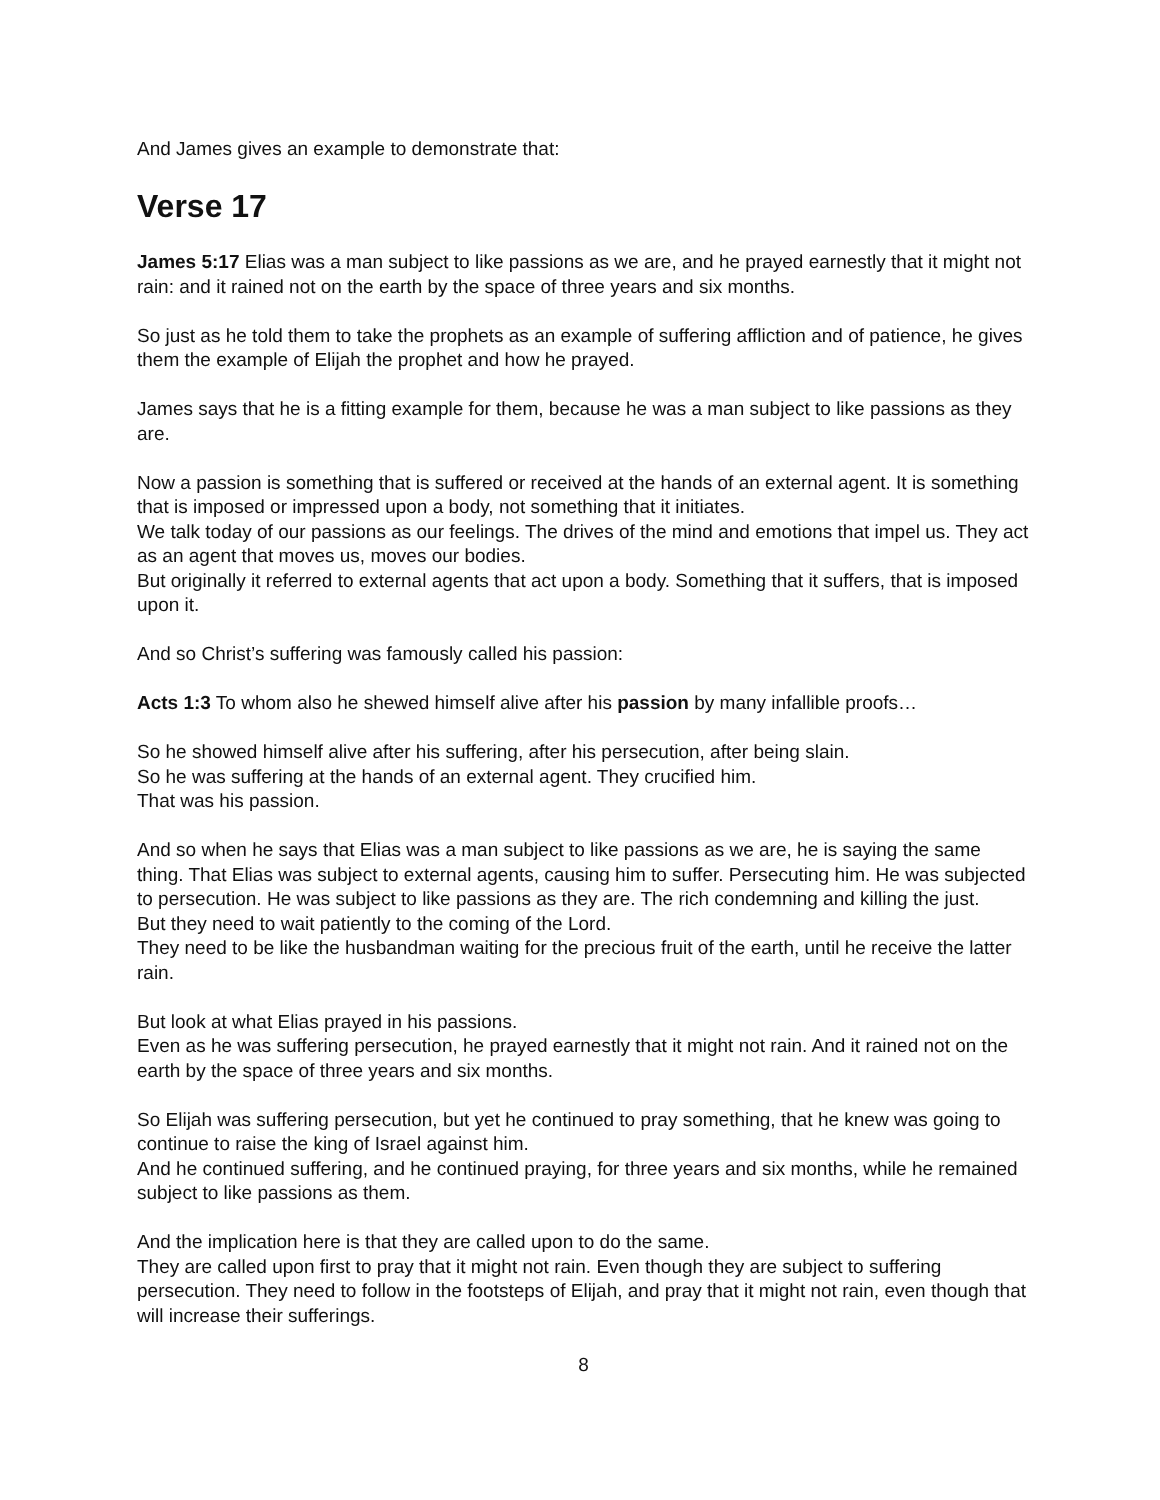And James gives an example to demonstrate that:
Verse 17
James 5:17 Elias was a man subject to like passions as we are, and he prayed earnestly that it might not rain: and it rained not on the earth by the space of three years and six months.
So just as he told them to take the prophets as an example of suffering affliction and of patience, he gives them the example of Elijah the prophet and how he prayed.
James says that he is a fitting example for them, because he was a man subject to like passions as they are.
Now a passion is something that is suffered or received at the hands of an external agent. It is something that is imposed or impressed upon a body, not something that it initiates.
We talk today of our passions as our feelings. The drives of the mind and emotions that impel us. They act as an agent that moves us, moves our bodies.
But originally it referred to external agents that act upon a body. Something that it suffers, that is imposed upon it.
And so Christ’s suffering was famously called his passion:
Acts 1:3 To whom also he shewed himself alive after his passion by many infallible proofs…
So he showed himself alive after his suffering, after his persecution, after being slain.
So he was suffering at the hands of an external agent. They crucified him.
That was his passion.
And so when he says that Elias was a man subject to like passions as we are, he is saying the same thing. That Elias was subject to external agents, causing him to suffer. Persecuting him. He was subjected to persecution. He was subject to like passions as they are. The rich condemning and killing the just.
But they need to wait patiently to the coming of the Lord.
They need to be like the husbandman waiting for the precious fruit of the earth, until he receive the latter rain.
But look at what Elias prayed in his passions.
Even as he was suffering persecution, he prayed earnestly that it might not rain. And it rained not on the earth by the space of three years and six months.
So Elijah was suffering persecution, but yet he continued to pray something, that he knew was going to continue to raise the king of Israel against him.
And he continued suffering, and he continued praying, for three years and six months, while he remained subject to like passions as them.
And the implication here is that they are called upon to do the same.
They are called upon first to pray that it might not rain. Even though they are subject to suffering persecution. They need to follow in the footsteps of Elijah, and pray that it might not rain, even though that will increase their sufferings.
8